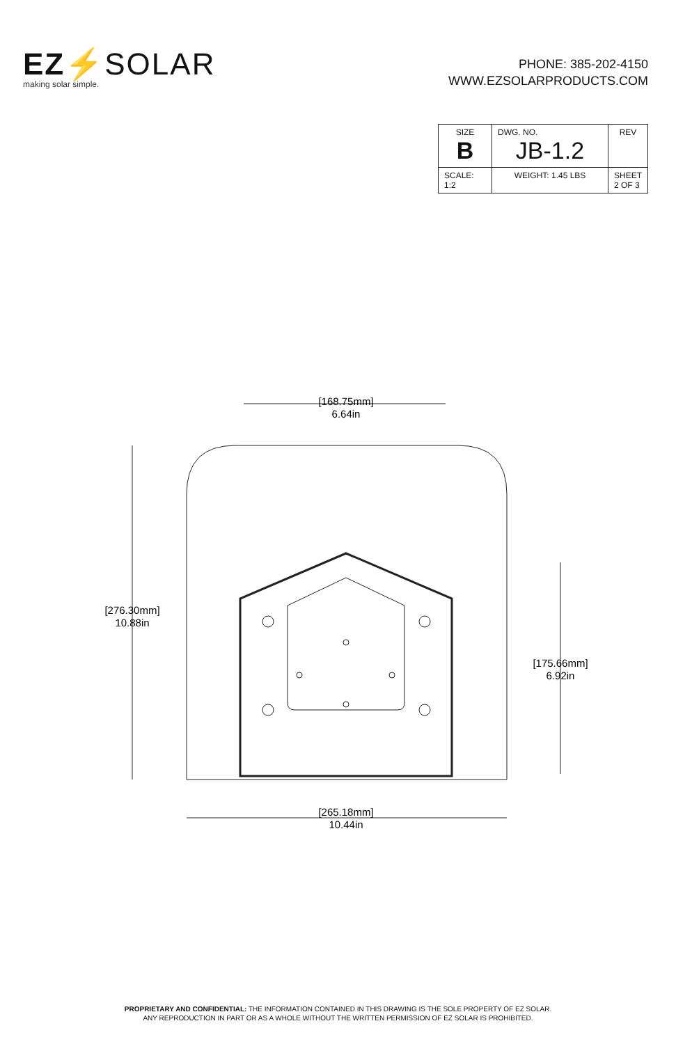EZ⚡SOLAR
making solar simple.
PHONE: 385-202-4150
WWW.EZSOLARPRODUCTS.COM
| SIZE B | DWG. NO. JB-1.2 | REV |
| SCALE: 1:2 | WEIGHT: 1.45 LBS | SHEET 2 OF 3 |
[168.75mm]
6.64in
[276.30mm]
10.88in
[175.66mm]
6.92in
[265.18mm]
10.44in
PROPRIETARY AND CONFIDENTIAL: THE INFORMATION CONTAINED IN THIS DRAWING IS THE SOLE PROPERTY OF EZ SOLAR.
ANY REPRODUCTION IN PART OR AS A WHOLE WITHOUT THE WRITTEN PERMISSION OF EZ SOLAR IS PROHIBITED.